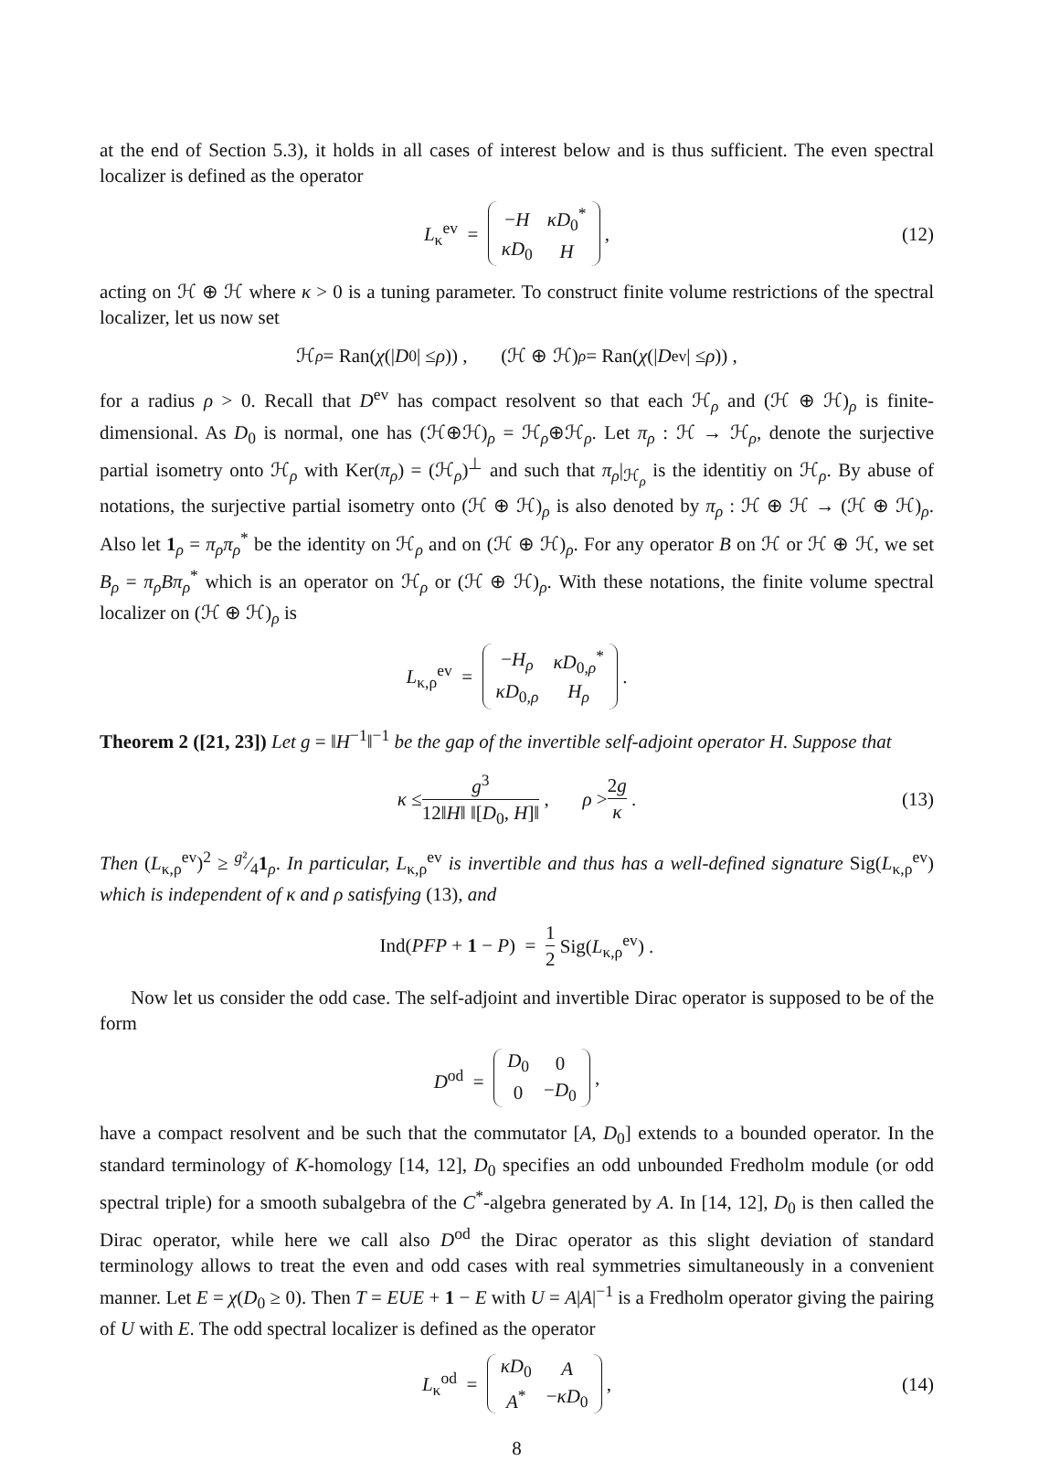at the end of Section 5.3), it holds in all cases of interest below and is thus sufficient. The even spectral localizer is defined as the operator
L<sub>κ</sub><sup>ev</sup> =
| − H | κD<sub>0</sub><sup>*</sup> |
| κD<sub>0</sub> | H |
, (12)
acting on ℋ ⊕ ℋ where κ > 0 is a tuning parameter. To construct finite volume restrictions of the spectral localizer, let us now set
ℋ<sub>ρ</sub> = Ran(χ (| D<sub>0</sub>| ≤ ρ)) , (ℋ ⊕ ℋ)<sub>ρ</sub> = Ran(χ (| D<sup>ev</sup>| ≤ ρ)) ,
for a radius ρ > 0. Recall that D<sup>ev</sup> has compact resolvent so that each ℋ<sub>ρ</sub> and (ℋ ⊕ ℋ)<sub>ρ</sub> is finite-dimensional. As D<sub>0</sub> is normal, one has (ℋ⊕ℋ)<sub>ρ</sub> = ℋ<sub>ρ</sub>⊕ℋ<sub>ρ</sub>. Let π<sub>ρ</sub> : ℋ → ℋ<sub>ρ</sub>, denote the surjective partial isometry onto ℋ<sub>ρ</sub> with Ker(π<sub>ρ</sub>) = (ℋ<sub>ρ</sub>)<sup>⊥</sup> and such that π<sub>ρ</sub>|<sub>ℋ<sub>ρ</sub></sub> is the identitiy on ℋ<sub>ρ</sub>. By abuse of notations, the surjective partial isometry onto (ℋ ⊕ ℋ)<sub>ρ</sub> is also denoted by π<sub>ρ</sub> : ℋ ⊕ ℋ → (ℋ ⊕ ℋ)<sub>ρ</sub>. Also let 1<sub>ρ</sub> = π<sub>ρ</sub>π<sub>ρ</sub><sup>*</sup> be the identity on ℋ<sub>ρ</sub> and on (ℋ ⊕ ℋ)<sub>ρ</sub>. For any operator B on ℋ or ℋ ⊕ ℋ, we set B<sub>ρ</sub> = π<sub>ρ</sub>Bπ<sub>ρ</sub><sup>*</sup> which is an operator on ℋ<sub>ρ</sub> or (ℋ ⊕ ℋ)<sub>ρ</sub>. With these notations, the finite volume spectral localizer on (ℋ ⊕ ℋ)<sub>ρ</sub> is
L<sub>κ,ρ</sub><sup>ev</sup> =
| − H<sub>ρ</sub> | κD<sub>0,ρ</sub><sup>*</sup> |
| κD<sub>0,ρ</sub> | H<sub>ρ</sub> |
.
Theorem 2 ([21, 23]) Let g = ‖H<sup>−1</sup>‖<sup>−1</sup> be the gap of the invertible self-adjoint operator H. Suppose that
κ ≤ g<sup>3</sup> 12‖H‖ ‖[D<sub>0</sub>, H]‖ , ρ > 2g κ . (13)
Then (L<sub>κ,ρ</sub><sup>ev</sup>)<sup>2</sup> ≥ g²⁄41<sub>ρ</sub>. In particular, L<sub>κ,ρ</sub><sup>ev</sup> is invertible and thus has a well-defined signature Sig(L<sub>κ,ρ</sub><sup>ev</sup>) which is independent of κ and ρ satisfying (13), and
Ind(PFP + 1 − P) = 1 2 Sig(L<sub>κ,ρ</sub><sup>ev</sup>) .
Now let us consider the odd case. The self-adjoint and invertible Dirac operator is supposed to be of the form
D<sup>od</sup> =
| D<sub>0</sub> | 0 |
| 0 | − D<sub>0</sub> |
,
have a compact resolvent and be such that the commutator [A, D<sub>0</sub>] extends to a bounded operator. In the standard terminology of K-homology [14, 12], D<sub>0</sub> specifies an odd unbounded Fredholm module (or odd spectral triple) for a smooth subalgebra of the C<sup>*</sup>-algebra generated by A. In [14, 12], D<sub>0</sub> is then called the Dirac operator, while here we call also D<sup>od</sup> the Dirac operator as this slight deviation of standard terminology allows to treat the even and odd cases with real symmetries simultaneously in a convenient manner. Let E = χ(D<sub>0</sub> ≥ 0). Then T = EUE + 1 − E with U = A|A|<sup>−1</sup> is a Fredholm operator giving the pairing of U with E. The odd spectral localizer is defined as the operator
L<sub>κ</sub><sup>od</sup> =
| κD<sub>0</sub> | A |
| A<sup>*</sup> | − κD<sub>0</sub> |
, (14)
8